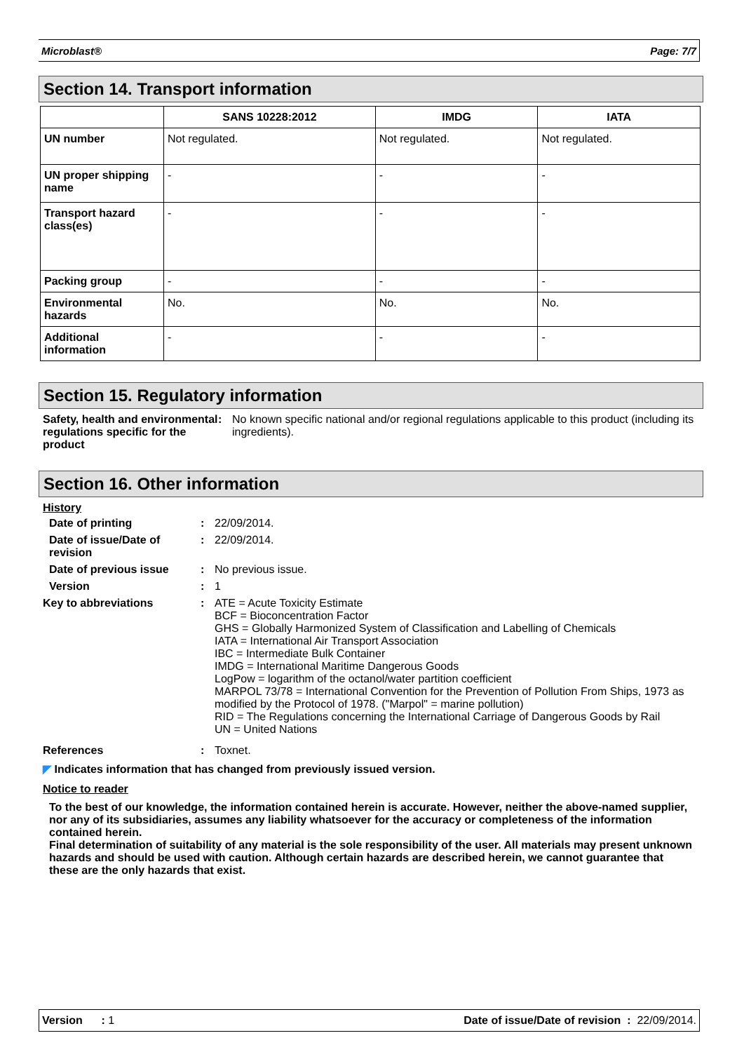Microblast® Page: 7/7
Section 14. Transport information
| | SANS 10228:2012 | IMDG | IATA |
| --- | --- | --- | --- |
| UN number | Not regulated. | Not regulated. | Not regulated. |
| UN proper shipping name | - | - | - |
| Transport hazard class(es) | - | - | - |
| Packing group | - | - | - |
| Environmental hazards | No. | No. | No. |
| Additional information | - | - | - |
Section 15. Regulatory information
Safety, health and environmental regulations specific for the product
: No known specific national and/or regional regulations applicable to this product (including its ingredients).
Section 16. Other information
History
Date of printing : 22/09/2014.
Date of issue/Date of revision
: 22/09/2014.
Date of previous issue : No previous issue.
Version : 1
Key to abbreviations : ATE = Acute Toxicity Estimate
BCF = Bioconcentration Factor
GHS = Globally Harmonized System of Classification and Labelling of Chemicals
IATA = International Air Transport Association
IBC = Intermediate Bulk Container
IMDG = International Maritime Dangerous Goods
LogPow = logarithm of the octanol/water partition coefficient
MARPOL 73/78 = International Convention for the Prevention of Pollution From Ships, 1973 as modified by the Protocol of 1978. ("Marpol" = marine pollution)
RID = The Regulations concerning the International Carriage of Dangerous Goods by Rail
UN = United Nations
References : Toxnet.
◤ Indicates information that has changed from previously issued version.
Notice to reader
To the best of our knowledge, the information contained herein is accurate. However, neither the above-named supplier, nor any of its subsidiaries, assumes any liability whatsoever for the accuracy or completeness of the information contained herein.
Final determination of suitability of any material is the sole responsibility of the user. All materials may present unknown hazards and should be used with caution. Although certain hazards are described herein, we cannot guarantee that these are the only hazards that exist.
Version : 1 Date of issue/Date of revision : 22/09/2014.